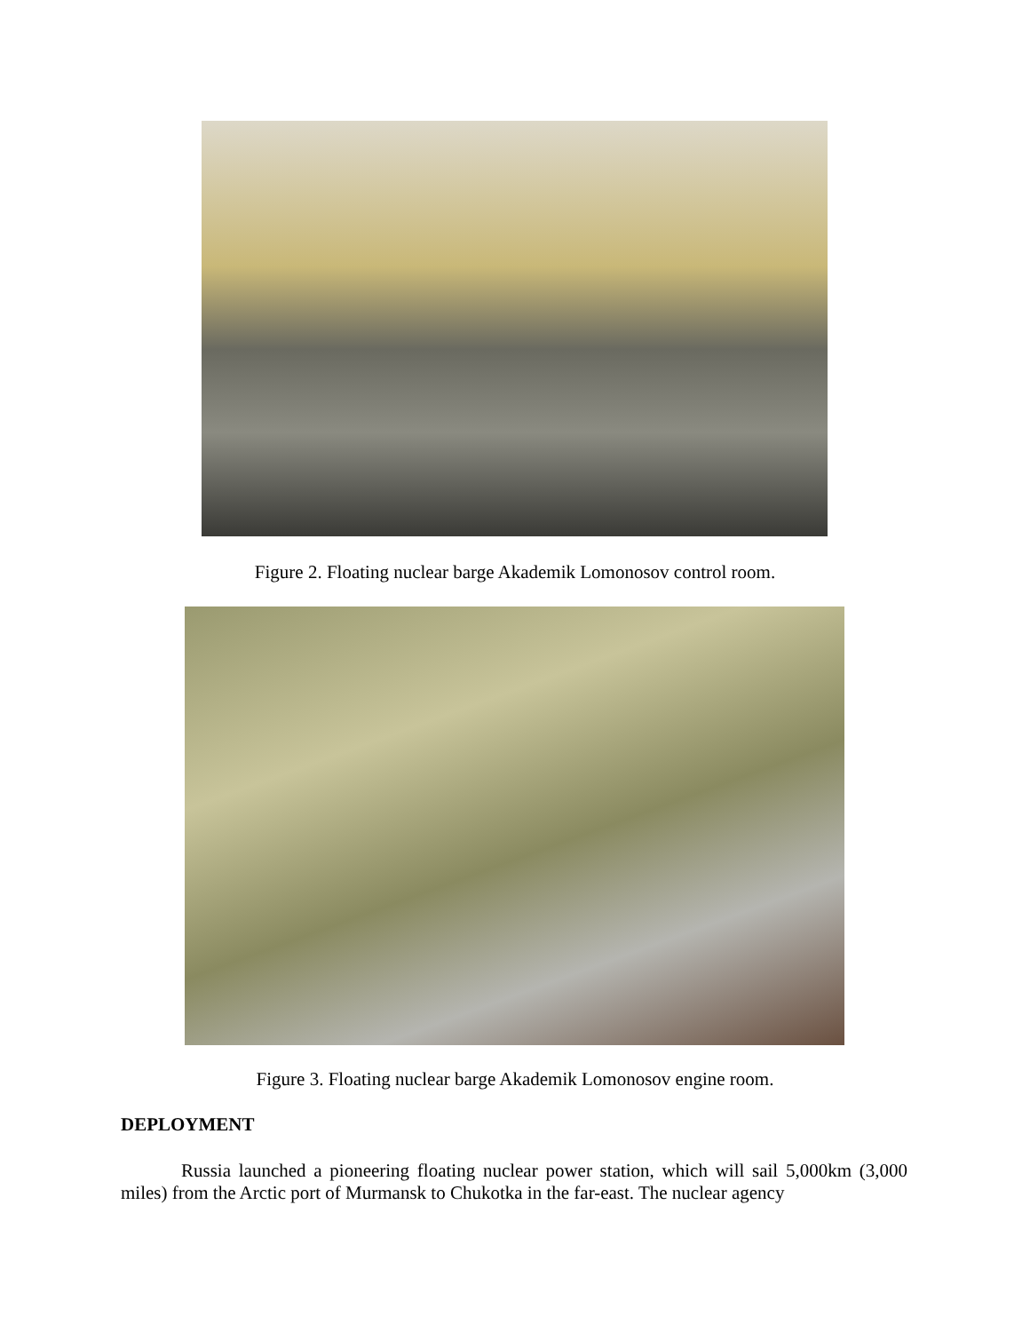Figure 2. Floating nuclear barge Akademik Lomonosov control room.
Figure 3. Floating nuclear barge Akademik Lomonosov engine room.
DEPLOYMENT
Russia launched a pioneering floating nuclear power station, which will sail 5,000km (3,000 miles) from the Arctic port of Murmansk to Chukotka in the far-east. The nuclear agency